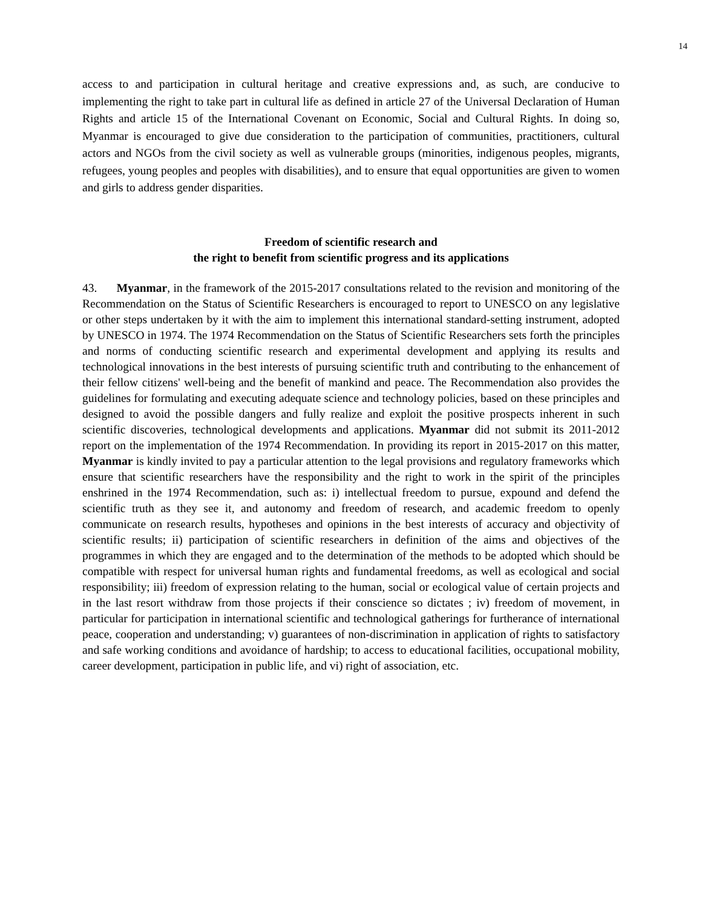14
access to and participation in cultural heritage and creative expressions and, as such, are conducive to implementing the right to take part in cultural life as defined in article 27 of the Universal Declaration of Human Rights and article 15 of the International Covenant on Economic, Social and Cultural Rights. In doing so, Myanmar is encouraged to give due consideration to the participation of communities, practitioners, cultural actors and NGOs from the civil society as well as vulnerable groups (minorities, indigenous peoples, migrants, refugees, young peoples and peoples with disabilities), and to ensure that equal opportunities are given to women and girls to address gender disparities.
Freedom of scientific research and
the right to benefit from scientific progress and its applications
43. Myanmar, in the framework of the 2015-2017 consultations related to the revision and monitoring of the Recommendation on the Status of Scientific Researchers is encouraged to report to UNESCO on any legislative or other steps undertaken by it with the aim to implement this international standard-setting instrument, adopted by UNESCO in 1974. The 1974 Recommendation on the Status of Scientific Researchers sets forth the principles and norms of conducting scientific research and experimental development and applying its results and technological innovations in the best interests of pursuing scientific truth and contributing to the enhancement of their fellow citizens' well-being and the benefit of mankind and peace. The Recommendation also provides the guidelines for formulating and executing adequate science and technology policies, based on these principles and designed to avoid the possible dangers and fully realize and exploit the positive prospects inherent in such scientific discoveries, technological developments and applications. Myanmar did not submit its 2011-2012 report on the implementation of the 1974 Recommendation. In providing its report in 2015-2017 on this matter, Myanmar is kindly invited to pay a particular attention to the legal provisions and regulatory frameworks which ensure that scientific researchers have the responsibility and the right to work in the spirit of the principles enshrined in the 1974 Recommendation, such as: i) intellectual freedom to pursue, expound and defend the scientific truth as they see it, and autonomy and freedom of research, and academic freedom to openly communicate on research results, hypotheses and opinions in the best interests of accuracy and objectivity of scientific results; ii) participation of scientific researchers in definition of the aims and objectives of the programmes in which they are engaged and to the determination of the methods to be adopted which should be compatible with respect for universal human rights and fundamental freedoms, as well as ecological and social responsibility; iii) freedom of expression relating to the human, social or ecological value of certain projects and in the last resort withdraw from those projects if their conscience so dictates ; iv) freedom of movement, in particular for participation in international scientific and technological gatherings for furtherance of international peace, cooperation and understanding; v) guarantees of non-discrimination in application of rights to satisfactory and safe working conditions and avoidance of hardship; to access to educational facilities, occupational mobility, career development, participation in public life, and vi) right of association, etc.